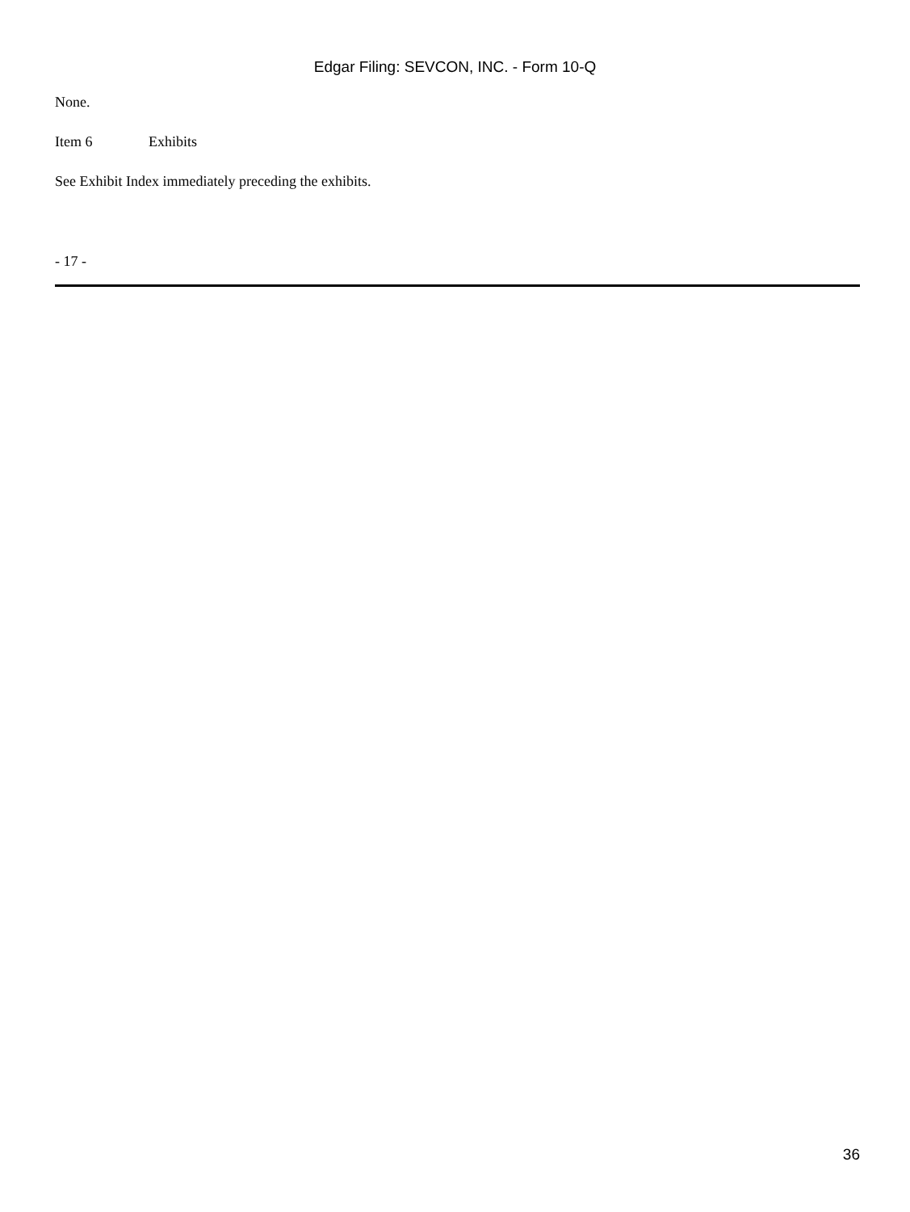Edgar Filing: SEVCON, INC. - Form 10-Q
None.
Item 6 Exhibits
See Exhibit Index immediately preceding the exhibits.
- 17 -
36